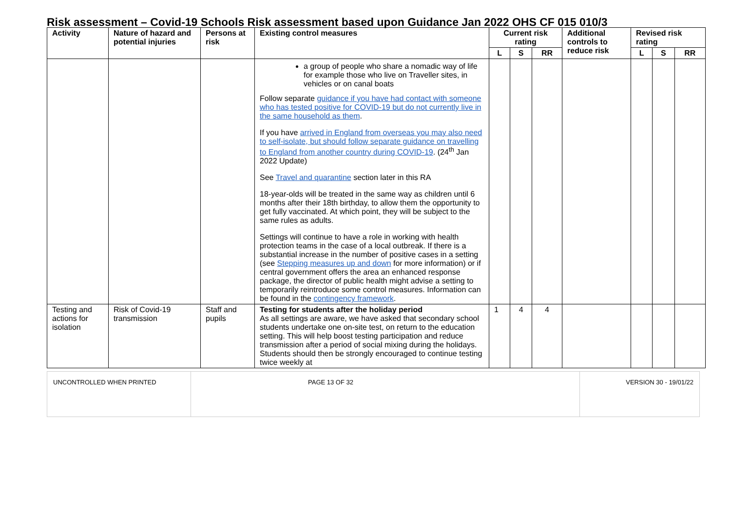Risk assessment – Covid-19 Schools Risk assessment based upon Guidance Jan 2022 OHS CF 015 010/3
| Activity | Nature of hazard and potential injuries | Persons at risk | Existing control measures | Current risk rating | | | Additional controls to reduce risk | Revised risk rating | | |
| --- | --- | --- | --- | --- | --- | --- | --- | --- | --- | --- |
| | | | | L | S | RR | | L | S | RR |
| | | | a group of people who share a nomadic way of life for example those who live on Traveller sites, in vehicles or on canal boats Follow separate guidance if you have had contact with someone who has tested positive for COVID-19 but do not currently live in the same household as them . If you have arrived in England from overseas you may also need to self-isolate, but should follow separate guidance on travelling to England from another country during COVID-19 . (24<sup>th</sup> Jan 2022 Update) See Travel and quarantine section later in this RA 18-year-olds will be treated in the same way as children until 6 months after their 18th birthday, to allow them the opportunity to get fully vaccinated. At which point, they will be subject to the same rules as adults. Settings will continue to have a role in working with health protection teams in the case of a local outbreak. If there is a substantial increase in the number of positive cases in a setting (see Stepping measures up and down for more information) or if central government offers the area an enhanced response package, the director of public health might advise a setting to temporarily reintroduce some control measures. Information can be found in the contingency framework . | | | | | | | |
| Testing and actions for isolation | Risk of Covid-19 transmission | Staff and pupils | Testing for students after the holiday period As all settings are aware, we have asked that secondary school students undertake one on-site test, on return to the education setting. This will help boost testing participation and reduce transmission after a period of social mixing during the holidays. Students should then be strongly encouraged to continue testing twice weekly at | 1 | 4 | 4 | | | | |
| UNCONTROLLED WHEN PRINTED | PAGE 13 OF 32 | VERSION 30 - 19/01/22 |